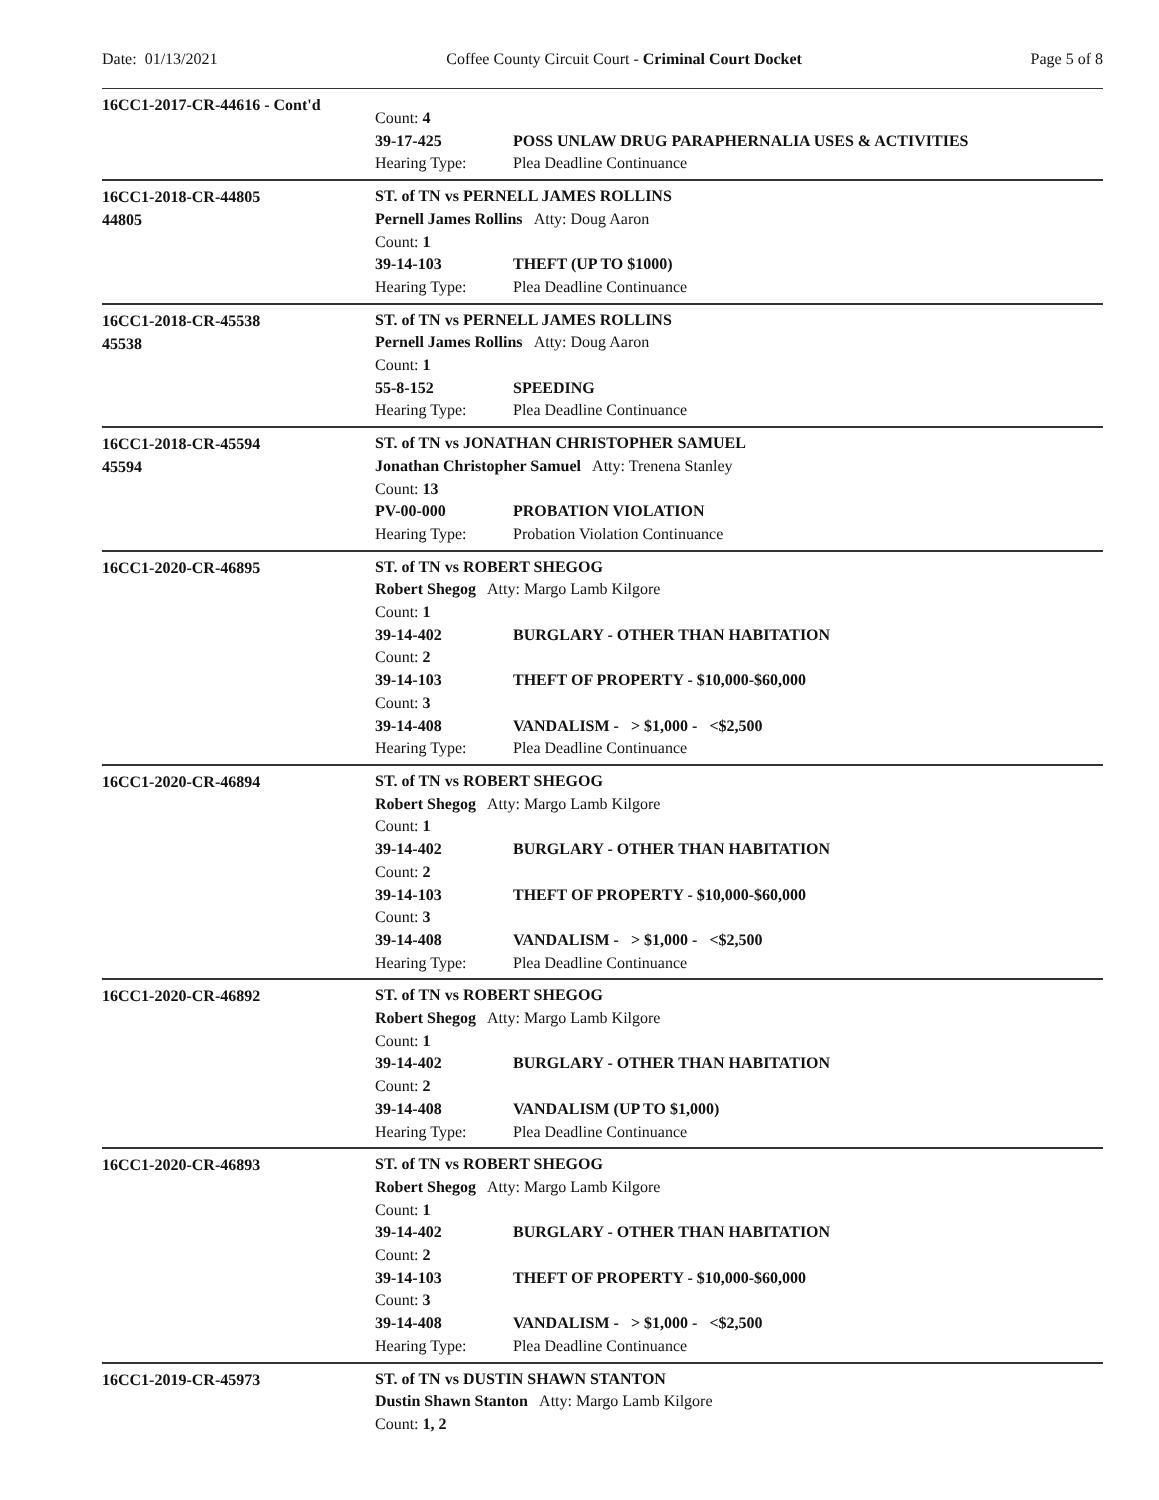Date: 01/13/2021 Coffee County Circuit Court - Criminal Court Docket Page 5 of 8
16CC1-2017-CR-44616 - Cont'd
Count: 4
39-17-425 POSS UNLAW DRUG PARAPHERNALIA USES & ACTIVITIES
Hearing Type: Plea Deadline Continuance
16CC1-2018-CR-44805
44805
ST. of TN vs PERNELL JAMES ROLLINS
Pernell James Rollins Atty: Doug Aaron
Count: 1
39-14-103 THEFT (UP TO $1000)
Hearing Type: Plea Deadline Continuance
16CC1-2018-CR-45538
45538
ST. of TN vs PERNELL JAMES ROLLINS
Pernell James Rollins Atty: Doug Aaron
Count: 1
55-8-152 SPEEDING
Hearing Type: Plea Deadline Continuance
16CC1-2018-CR-45594
45594
ST. of TN vs JONATHAN CHRISTOPHER SAMUEL
Jonathan Christopher Samuel Atty: Trenena Stanley
Count: 13
PV-00-000 PROBATION VIOLATION
Hearing Type: Probation Violation Continuance
16CC1-2020-CR-46895
ST. of TN vs ROBERT SHEGOG
Robert Shegog Atty: Margo Lamb Kilgore
Count: 1
39-14-402 BURGLARY - OTHER THAN HABITATION
Count: 2
39-14-103 THEFT OF PROPERTY - $10,000-$60,000
Count: 3
39-14-408 VANDALISM - > $1,000 - <$2,500
Hearing Type: Plea Deadline Continuance
16CC1-2020-CR-46894
ST. of TN vs ROBERT SHEGOG
Robert Shegog Atty: Margo Lamb Kilgore
Count: 1
39-14-402 BURGLARY - OTHER THAN HABITATION
Count: 2
39-14-103 THEFT OF PROPERTY - $10,000-$60,000
Count: 3
39-14-408 VANDALISM - > $1,000 - <$2,500
Hearing Type: Plea Deadline Continuance
16CC1-2020-CR-46892
ST. of TN vs ROBERT SHEGOG
Robert Shegog Atty: Margo Lamb Kilgore
Count: 1
39-14-402 BURGLARY - OTHER THAN HABITATION
Count: 2
39-14-408 VANDALISM (UP TO $1,000)
Hearing Type: Plea Deadline Continuance
16CC1-2020-CR-46893
ST. of TN vs ROBERT SHEGOG
Robert Shegog Atty: Margo Lamb Kilgore
Count: 1
39-14-402 BURGLARY - OTHER THAN HABITATION
Count: 2
39-14-103 THEFT OF PROPERTY - $10,000-$60,000
Count: 3
39-14-408 VANDALISM - > $1,000 - <$2,500
Hearing Type: Plea Deadline Continuance
16CC1-2019-CR-45973
ST. of TN vs DUSTIN SHAWN STANTON
Dustin Shawn Stanton Atty: Margo Lamb Kilgore
Count: 1, 2